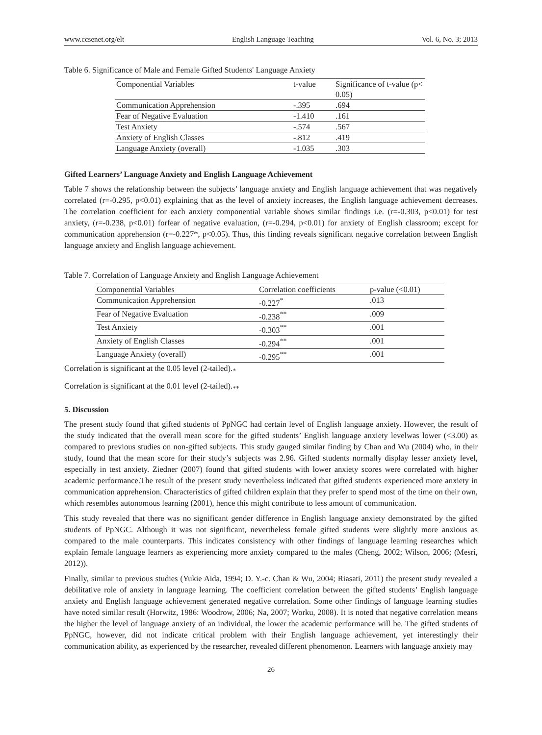www.ccsenet.org/elt English Language Teaching Vol. 6, No. 3; 2013
Table 6. Significance of Male and Female Gifted Students' Language Anxiety
| Componential Variables | t-value | Significance of t-value (p< 0.05) |
| --- | --- | --- |
| Communication Apprehension | -.395 | .694 |
| Fear of Negative Evaluation | -1.410 | .161 |
| Test Anxiety | -.574 | .567 |
| Anxiety of English Classes | -.812 | .419 |
| Language Anxiety (overall) | -1.035 | .303 |
Gifted Learners’ Language Anxiety and English Language Achievement
Table 7 shows the relationship between the subjects’ language anxiety and English language achievement that was negatively correlated (r=-0.295, p<0.01) explaining that as the level of anxiety increases, the English language achievement decreases. The correlation coefficient for each anxiety componential variable shows similar findings i.e. (r=-0.303, p<0.01) for test anxiety, (r=-0.238, p<0.01) forfear of negative evaluation, (r=-0.294, p<0.01) for anxiety of English classroom; except for communication apprehension (r=-0.227*, p<0.05). Thus, this finding reveals significant negative correlation between English language anxiety and English language achievement.
Table 7. Correlation of Language Anxiety and English Language Achievement
| Componential Variables | Correlation coefficients | p-value (<0.01) |
| --- | --- | --- |
| Communication Apprehension | -0.227<sup>*</sup> | .013 |
| Fear of Negative Evaluation | -0.238<sup>**</sup> | .009 |
| Test Anxiety | -0.303<sup>**</sup> | .001 |
| Anxiety of English Classes | -0.294<sup>**</sup> | .001 |
| Language Anxiety (overall) | -0.295<sup>**</sup> | .001 |
Correlation is significant at the 0.05 level (2-tailed).<sub>*</sub>
Correlation is significant at the 0.01 level (2-tailed).<sub>**</sub>
5. Discussion
The present study found that gifted students of PpNGC had certain level of English language anxiety. However, the result of the study indicated that the overall mean score for the gifted students’ English language anxiety levelwas lower (<3.00) as compared to previous studies on non-gifted subjects. This study gauged similar finding by Chan and Wu (2004) who, in their study, found that the mean score for their study’s subjects was 2.96. Gifted students normally display lesser anxiety level, especially in test anxiety. Ziedner (2007) found that gifted students with lower anxiety scores were correlated with higher academic performance.The result of the present study nevertheless indicated that gifted students experienced more anxiety in communication apprehension. Characteristics of gifted children explain that they prefer to spend most of the time on their own, which resembles autonomous learning (2001), hence this might contribute to less amount of communication.
This study revealed that there was no significant gender difference in English language anxiety demonstrated by the gifted students of PpNGC. Although it was not significant, nevertheless female gifted students were slightly more anxious as compared to the male counterparts. This indicates consistency with other findings of language learning researches which explain female language learners as experiencing more anxiety compared to the males (Cheng, 2002; Wilson, 2006; (Mesri, 2012)).
Finally, similar to previous studies (Yukie Aida, 1994; D. Y.-c. Chan & Wu, 2004; Riasati, 2011) the present study revealed a debilitative role of anxiety in language learning. The coefficient correlation between the gifted students’ English language anxiety and English language achievement generated negative correlation. Some other findings of language learning studies have noted similar result (Horwitz, 1986: Woodrow, 2006; Na, 2007; Worku, 2008). It is noted that negative correlation means the higher the level of language anxiety of an individual, the lower the academic performance will be. The gifted students of PpNGC, however, did not indicate critical problem with their English language achievement, yet interestingly their communication ability, as experienced by the researcher, revealed different phenomenon. Learners with language anxiety may
26